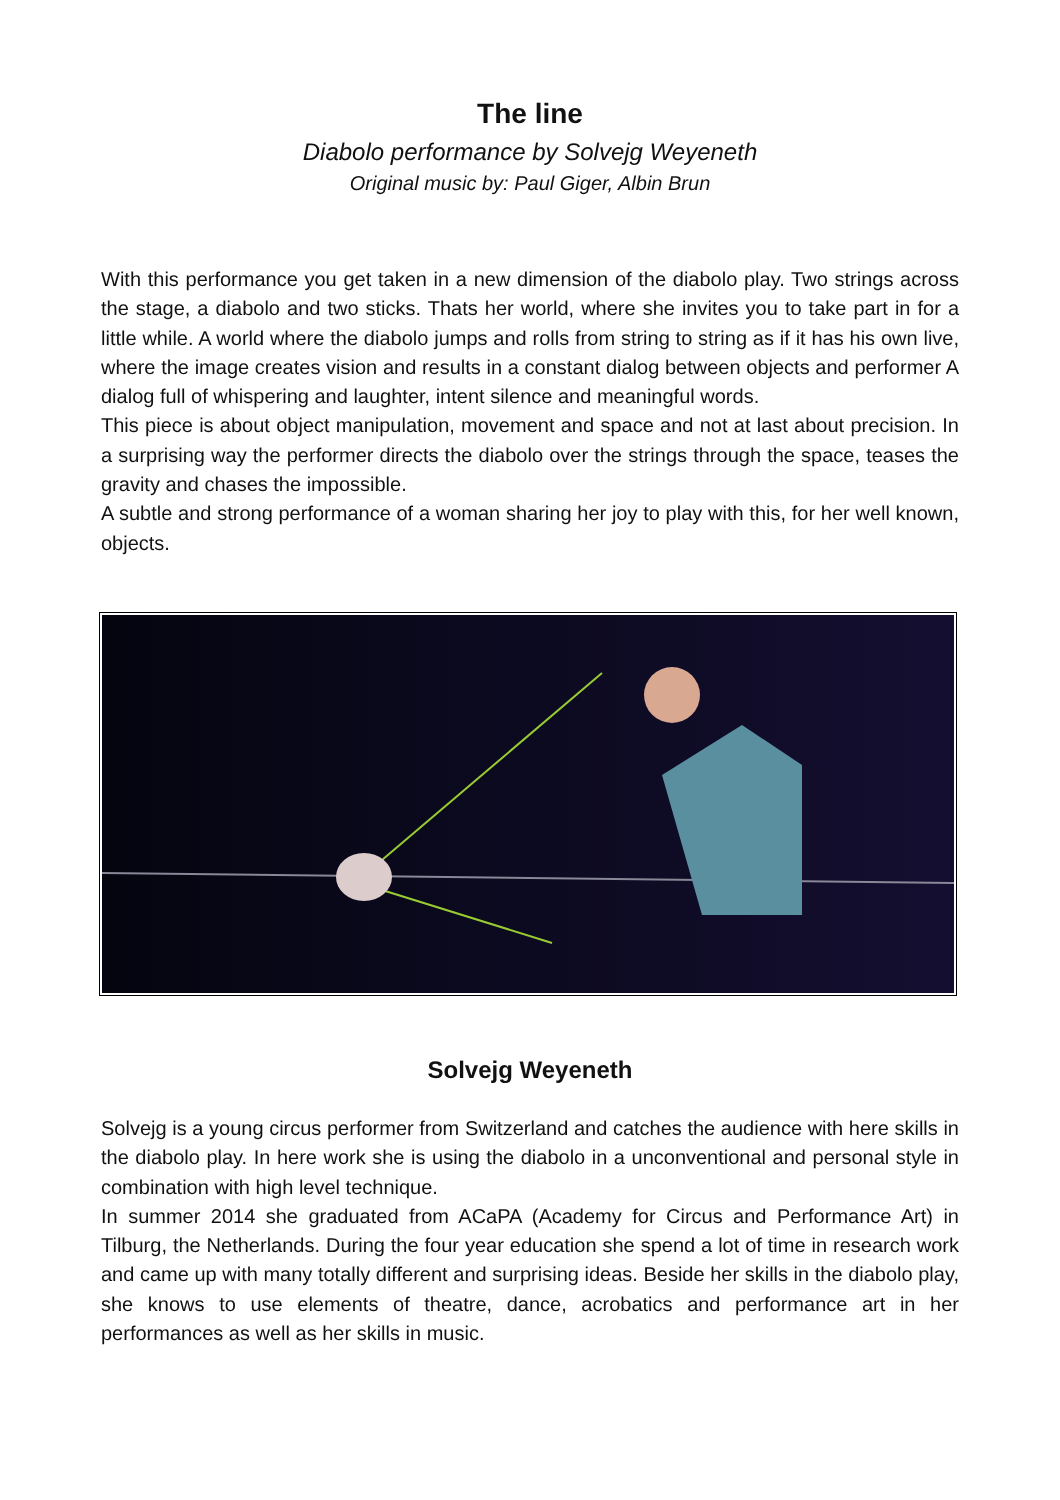The line
Diabolo performance by Solvejg Weyeneth
Original music by: Paul Giger, Albin Brun
With this performance you get taken in a new dimension of the diabolo play. Two strings across the stage, a diabolo and two sticks. Thats her world, where she invites you to take part in for a little while. A world where the diabolo jumps and rolls from string to string as if it has his own live, where the image creates vision and results in a constant dialog between objects and performer A dialog full of whispering and laughter, intent silence and meaningful words.
This piece is about object manipulation, movement and space and not at last about precision. In a surprising way the performer directs the diabolo over the strings through the space, teases the gravity and chases the impossible.
A subtle and strong performance of a woman sharing her joy to play with this, for her well known, objects.
Solvejg Weyeneth
Solvejg is a young circus performer from Switzerland and catches the audience with here skills in the diabolo play. In here work she is using the diabolo in a unconventional and personal style in combination with high level technique.
In summer 2014 she graduated from ACaPA (Academy for Circus and Performance Art) in Tilburg, the Netherlands. During the four year education she spend a lot of time in research work and came up with many totally different and surprising ideas. Beside her skills in the diabolo play, she knows to use elements of theatre, dance, acrobatics and performance art in her performances as well as her skills in music.